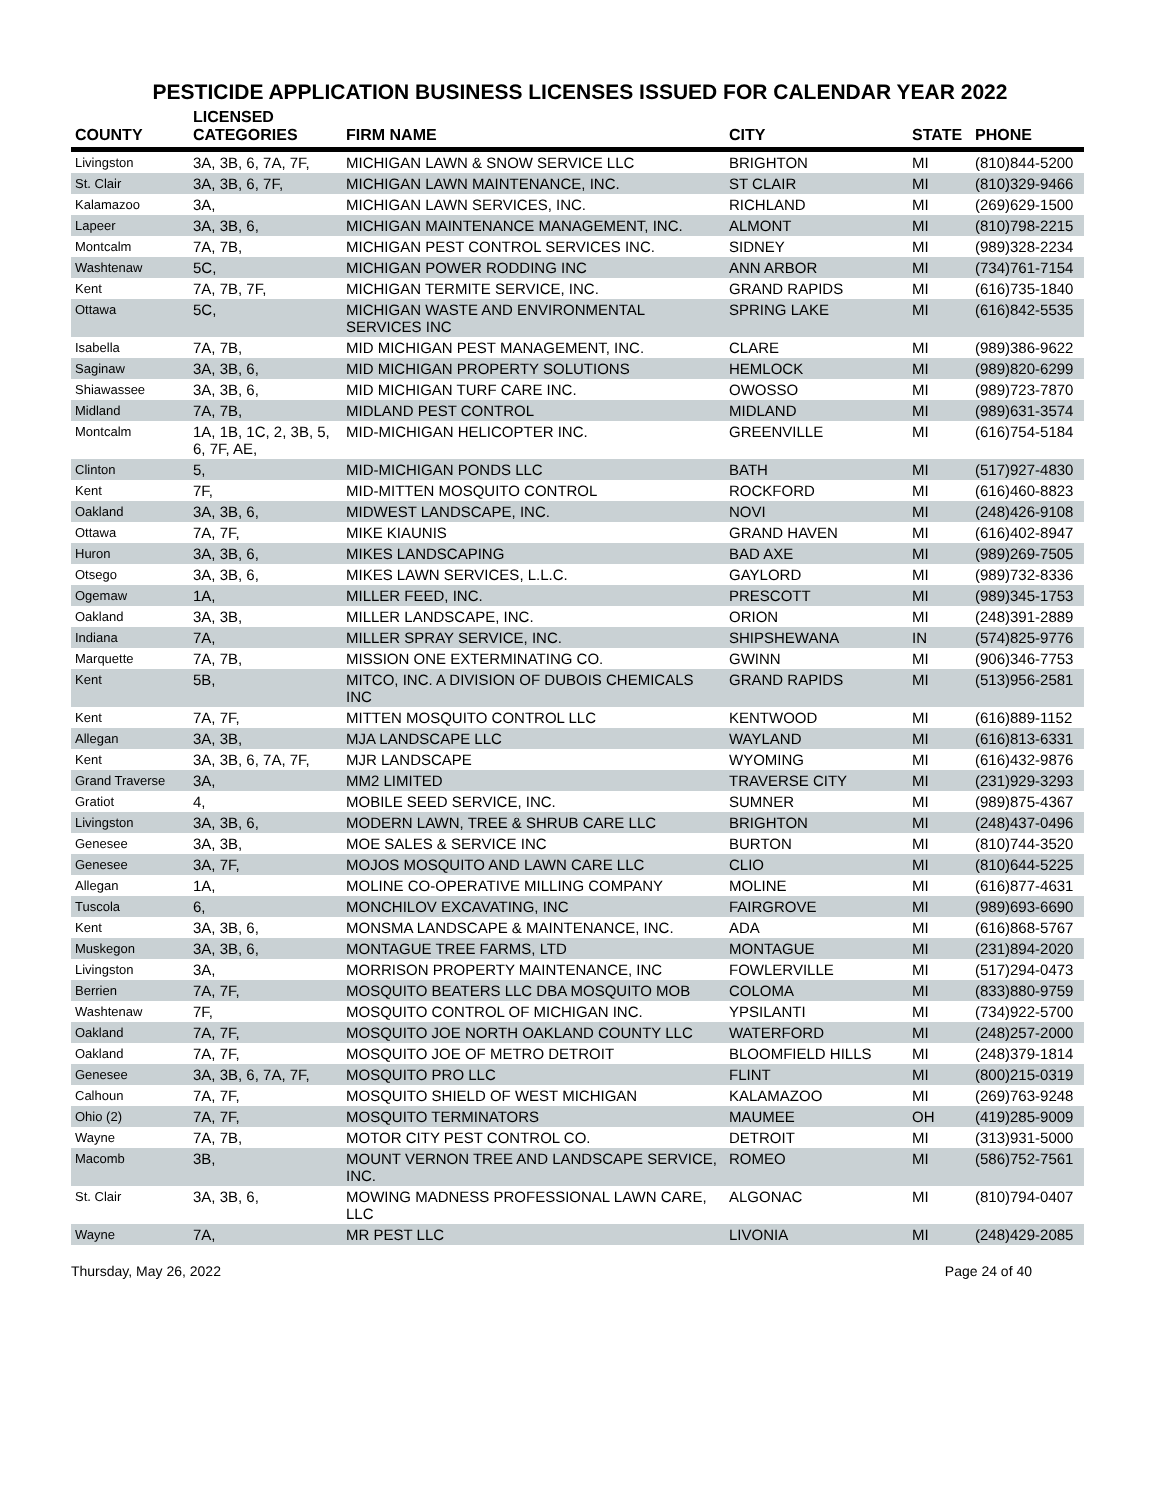PESTICIDE APPLICATION BUSINESS LICENSES ISSUED FOR CALENDAR YEAR 2022
| COUNTY | LICENSED CATEGORIES | FIRM NAME | CITY | STATE | PHONE |
| --- | --- | --- | --- | --- | --- |
| Livingston | 3A, 3B, 6, 7A, 7F, | MICHIGAN LAWN & SNOW SERVICE LLC | BRIGHTON | MI | (810)844-5200 |
| St. Clair | 3A, 3B, 6, 7F, | MICHIGAN LAWN MAINTENANCE, INC. | ST CLAIR | MI | (810)329-9466 |
| Kalamazoo | 3A, | MICHIGAN LAWN SERVICES, INC. | RICHLAND | MI | (269)629-1500 |
| Lapeer | 3A, 3B, 6, | MICHIGAN MAINTENANCE MANAGEMENT, INC. | ALMONT | MI | (810)798-2215 |
| Montcalm | 7A, 7B, | MICHIGAN PEST CONTROL SERVICES INC. | SIDNEY | MI | (989)328-2234 |
| Washtenaw | 5C, | MICHIGAN POWER RODDING INC | ANN ARBOR | MI | (734)761-7154 |
| Kent | 7A, 7B, 7F, | MICHIGAN TERMITE SERVICE, INC. | GRAND RAPIDS | MI | (616)735-1840 |
| Ottawa | 5C, | MICHIGAN WASTE AND ENVIRONMENTAL SERVICES INC | SPRING LAKE | MI | (616)842-5535 |
| Isabella | 7A, 7B, | MID MICHIGAN PEST MANAGEMENT, INC. | CLARE | MI | (989)386-9622 |
| Saginaw | 3A, 3B, 6, | MID MICHIGAN PROPERTY SOLUTIONS | HEMLOCK | MI | (989)820-6299 |
| Shiawassee | 3A, 3B, 6, | MID MICHIGAN TURF CARE INC. | OWOSSO | MI | (989)723-7870 |
| Midland | 7A, 7B, | MIDLAND PEST CONTROL | MIDLAND | MI | (989)631-3574 |
| Montcalm | 1A, 1B, 1C, 2, 3B, 5, 6, 7F, AE, | MID-MICHIGAN HELICOPTER INC. | GREENVILLE | MI | (616)754-5184 |
| Clinton | 5, | MID-MICHIGAN PONDS LLC | BATH | MI | (517)927-4830 |
| Kent | 7F, | MID-MITTEN MOSQUITO CONTROL | ROCKFORD | MI | (616)460-8823 |
| Oakland | 3A, 3B, 6, | MIDWEST LANDSCAPE, INC. | NOVI | MI | (248)426-9108 |
| Ottawa | 7A, 7F, | MIKE KIAUNIS | GRAND HAVEN | MI | (616)402-8947 |
| Huron | 3A, 3B, 6, | MIKES LANDSCAPING | BAD AXE | MI | (989)269-7505 |
| Otsego | 3A, 3B, 6, | MIKES LAWN SERVICES, L.L.C. | GAYLORD | MI | (989)732-8336 |
| Ogemaw | 1A, | MILLER FEED, INC. | PRESCOTT | MI | (989)345-1753 |
| Oakland | 3A, 3B, | MILLER LANDSCAPE, INC. | ORION | MI | (248)391-2889 |
| Indiana | 7A, | MILLER SPRAY SERVICE, INC. | SHIPSHEWANA | IN | (574)825-9776 |
| Marquette | 7A, 7B, | MISSION ONE EXTERMINATING CO. | GWINN | MI | (906)346-7753 |
| Kent | 5B, | MITCO, INC. A DIVISION OF DUBOIS CHEMICALS INC | GRAND RAPIDS | MI | (513)956-2581 |
| Kent | 7A, 7F, | MITTEN MOSQUITO CONTROL LLC | KENTWOOD | MI | (616)889-1152 |
| Allegan | 3A, 3B, | MJA LANDSCAPE LLC | WAYLAND | MI | (616)813-6331 |
| Kent | 3A, 3B, 6, 7A, 7F, | MJR LANDSCAPE | WYOMING | MI | (616)432-9876 |
| Grand Traverse | 3A, | MM2 LIMITED | TRAVERSE CITY | MI | (231)929-3293 |
| Gratiot | 4, | MOBILE SEED SERVICE, INC. | SUMNER | MI | (989)875-4367 |
| Livingston | 3A, 3B, 6, | MODERN LAWN, TREE & SHRUB CARE LLC | BRIGHTON | MI | (248)437-0496 |
| Genesee | 3A, 3B, | MOE SALES & SERVICE INC | BURTON | MI | (810)744-3520 |
| Genesee | 3A, 7F, | MOJOS MOSQUITO AND LAWN CARE LLC | CLIO | MI | (810)644-5225 |
| Allegan | 1A, | MOLINE CO-OPERATIVE MILLING COMPANY | MOLINE | MI | (616)877-4631 |
| Tuscola | 6, | MONCHILOV EXCAVATING, INC | FAIRGROVE | MI | (989)693-6690 |
| Kent | 3A, 3B, 6, | MONSMA LANDSCAPE & MAINTENANCE, INC. | ADA | MI | (616)868-5767 |
| Muskegon | 3A, 3B, 6, | MONTAGUE TREE FARMS, LTD | MONTAGUE | MI | (231)894-2020 |
| Livingston | 3A, | MORRISON PROPERTY MAINTENANCE, INC | FOWLERVILLE | MI | (517)294-0473 |
| Berrien | 7A, 7F, | MOSQUITO BEATERS LLC DBA MOSQUITO MOB | COLOMA | MI | (833)880-9759 |
| Washtenaw | 7F, | MOSQUITO CONTROL OF MICHIGAN INC. | YPSILANTI | MI | (734)922-5700 |
| Oakland | 7A, 7F, | MOSQUITO JOE NORTH OAKLAND COUNTY LLC | WATERFORD | MI | (248)257-2000 |
| Oakland | 7A, 7F, | MOSQUITO JOE OF METRO DETROIT | BLOOMFIELD HILLS | MI | (248)379-1814 |
| Genesee | 3A, 3B, 6, 7A, 7F, | MOSQUITO PRO LLC | FLINT | MI | (800)215-0319 |
| Calhoun | 7A, 7F, | MOSQUITO SHIELD OF WEST MICHIGAN | KALAMAZOO | MI | (269)763-9248 |
| Ohio (2) | 7A, 7F, | MOSQUITO TERMINATORS | MAUMEE | OH | (419)285-9009 |
| Wayne | 7A, 7B, | MOTOR CITY PEST CONTROL CO. | DETROIT | MI | (313)931-5000 |
| Macomb | 3B, | MOUNT VERNON TREE AND LANDSCAPE SERVICE, INC. | ROMEO | MI | (586)752-7561 |
| St. Clair | 3A, 3B, 6, | MOWING MADNESS PROFESSIONAL LAWN CARE, LLC | ALGONAC | MI | (810)794-0407 |
| Wayne | 7A, | MR PEST LLC | LIVONIA | MI | (248)429-2085 |
Thursday, May 26, 2022 Page 24 of 40